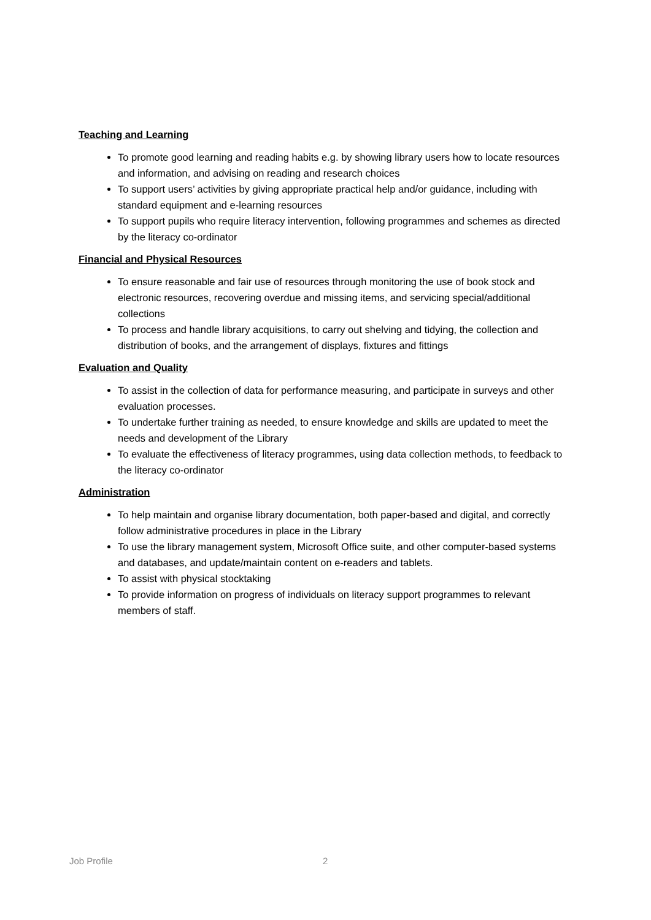Teaching and Learning
To promote good learning and reading habits e.g. by showing library users how to locate resources and information, and advising on reading and research choices
To support users’ activities by giving appropriate practical help and/or guidance, including with standard equipment and e-learning resources
To support pupils who require literacy intervention, following programmes and schemes as directed by the literacy co-ordinator
Financial and Physical Resources
To ensure reasonable and fair use of resources through monitoring the use of book stock and electronic resources, recovering overdue and missing items, and servicing special/additional collections
To process and handle library acquisitions, to carry out shelving and tidying, the collection and distribution of books, and the arrangement of displays, fixtures and fittings
Evaluation and Quality
To assist in the collection of data for performance measuring, and participate in surveys and other evaluation processes.
To undertake further training as needed, to ensure knowledge and skills are updated to meet the needs and development of the Library
To evaluate the effectiveness of literacy programmes, using data collection methods, to feedback to the literacy co-ordinator
Administration
To help maintain and organise library documentation, both paper-based and digital, and correctly follow administrative procedures in place in the Library
To use the library management system, Microsoft Office suite, and other computer-based systems and databases, and update/maintain content on e-readers and tablets.
To assist with physical stocktaking
To provide information on progress of individuals on literacy support programmes to relevant members of staff.
Job Profile 2